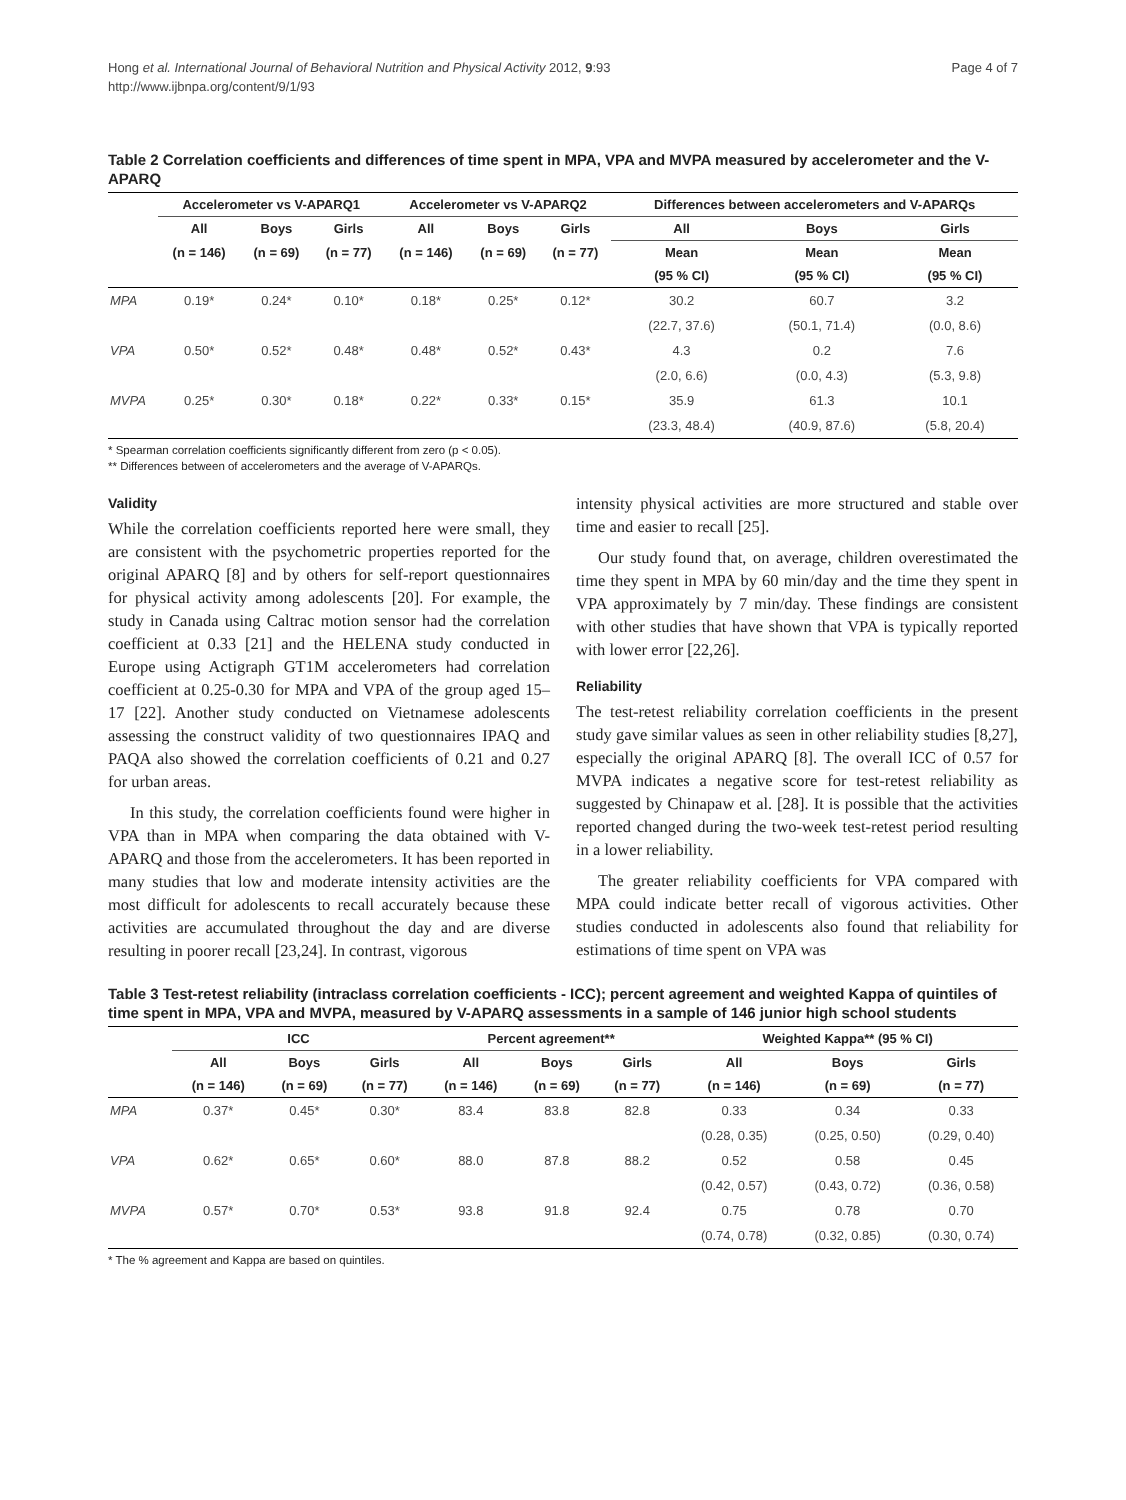Hong et al. International Journal of Behavioral Nutrition and Physical Activity 2012, 9:93
http://www.ijbnpa.org/content/9/1/93
Page 4 of 7
Table 2 Correlation coefficients and differences of time spent in MPA, VPA and MVPA measured by accelerometer and the V-APARQ
| | Accelerometer vs V-APARQ1 | | | Accelerometer vs V-APARQ2 | | | Differences between accelerometers and V-APARQs | | |
| --- | --- | --- | --- | --- | --- | --- | --- | --- | --- |
| | All | Boys | Girls | All | Boys | Girls | All | Boys | Girls |
| | (n = 146) | (n = 69) | (n = 77) | (n = 146) | (n = 69) | (n = 77) | Mean | Mean | Mean |
| | | | | | | | (95 % CI) | (95 % CI) | (95 % CI) |
| MPA | 0.19* | 0.24* | 0.10* | 0.18* | 0.25* | 0.12* | 30.2 | 60.7 | 3.2 |
| | | | | | | | (22.7, 37.6) | (50.1, 71.4) | (0.0, 8.6) |
| VPA | 0.50* | 0.52* | 0.48* | 0.48* | 0.52* | 0.43* | 4.3 | 0.2 | 7.6 |
| | | | | | | | (2.0, 6.6) | (0.0, 4.3) | (5.3, 9.8) |
| MVPA | 0.25* | 0.30* | 0.18* | 0.22* | 0.33* | 0.15* | 35.9 | 61.3 | 10.1 |
| | | | | | | | (23.3, 48.4) | (40.9, 87.6) | (5.8, 20.4) |
* Spearman correlation coefficients significantly different from zero (p < 0.05).
** Differences between of accelerometers and the average of V-APARQs.
Validity
While the correlation coefficients reported here were small, they are consistent with the psychometric properties reported for the original APARQ [8] and by others for self-report questionnaires for physical activity among adolescents [20]. For example, the study in Canada using Caltrac motion sensor had the correlation coefficient at 0.33 [21] and the HELENA study conducted in Europe using Actigraph GT1M accelerometers had correlation coefficient at 0.25-0.30 for MPA and VPA of the group aged 15–17 [22]. Another study conducted on Vietnamese adolescents assessing the construct validity of two questionnaires IPAQ and PAQA also showed the correlation coefficients of 0.21 and 0.27 for urban areas.
In this study, the correlation coefficients found were higher in VPA than in MPA when comparing the data obtained with V-APARQ and those from the accelerometers. It has been reported in many studies that low and moderate intensity activities are the most difficult for adolescents to recall accurately because these activities are accumulated throughout the day and are diverse resulting in poorer recall [23,24]. In contrast, vigorous
intensity physical activities are more structured and stable over time and easier to recall [25].
Our study found that, on average, children overestimated the time they spent in MPA by 60 min/day and the time they spent in VPA approximately by 7 min/day. These findings are consistent with other studies that have shown that VPA is typically reported with lower error [22,26].
Reliability
The test-retest reliability correlation coefficients in the present study gave similar values as seen in other reliability studies [8,27], especially the original APARQ [8]. The overall ICC of 0.57 for MVPA indicates a negative score for test-retest reliability as suggested by Chinapaw et al. [28]. It is possible that the activities reported changed during the two-week test-retest period resulting in a lower reliability.
The greater reliability coefficients for VPA compared with MPA could indicate better recall of vigorous activities. Other studies conducted in adolescents also found that reliability for estimations of time spent on VPA was
Table 3 Test-retest reliability (intraclass correlation coefficients - ICC); percent agreement and weighted Kappa of quintiles of time spent in MPA, VPA and MVPA, measured by V-APARQ assessments in a sample of 146 junior high school students
| | ICC | | | Percent agreement** | | | Weighted Kappa** (95 % CI) | | |
| --- | --- | --- | --- | --- | --- | --- | --- | --- | --- |
| | All | Boys | Girls | All | Boys | Girls | All | Boys | Girls |
| | (n = 146) | (n = 69) | (n = 77) | (n = 146) | (n = 69) | (n = 77) | (n = 146) | (n = 69) | (n = 77) |
| MPA | 0.37* | 0.45* | 0.30* | 83.4 | 83.8 | 82.8 | 0.33 | 0.34 | 0.33 |
| | | | | | | | (0.28, 0.35) | (0.25, 0.50) | (0.29, 0.40) |
| VPA | 0.62* | 0.65* | 0.60* | 88.0 | 87.8 | 88.2 | 0.52 | 0.58 | 0.45 |
| | | | | | | | (0.42, 0.57) | (0.43, 0.72) | (0.36, 0.58) |
| MVPA | 0.57* | 0.70* | 0.53* | 93.8 | 91.8 | 92.4 | 0.75 | 0.78 | 0.70 |
| | | | | | | | (0.74, 0.78) | (0.32, 0.85) | (0.30, 0.74) |
* The % agreement and Kappa are based on quintiles.